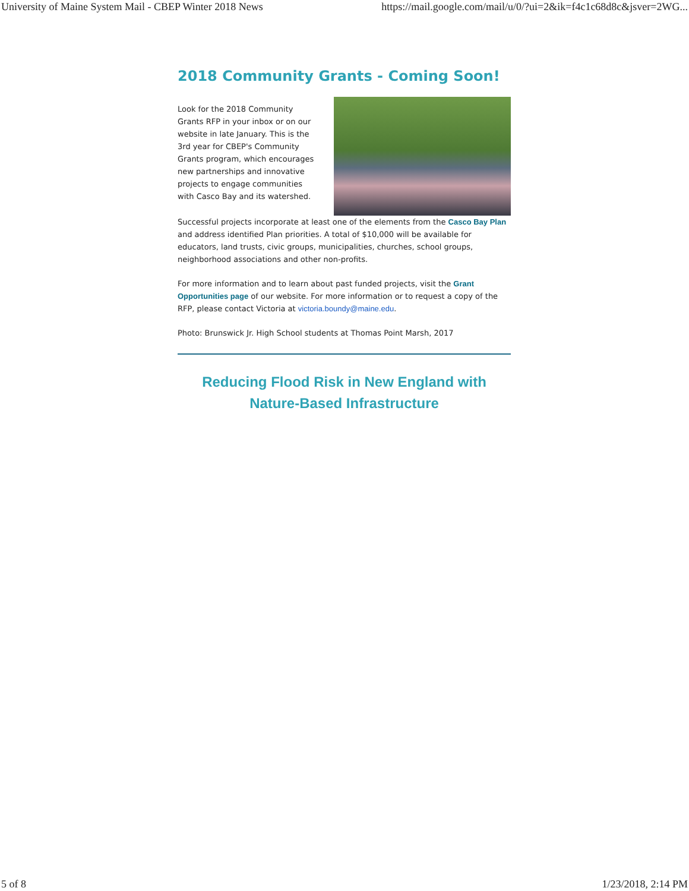University of Maine System Mail - CBEP Winter 2018 News https://mail.google.com/mail/u/0/?ui=2&ik=f4c1c68d8c&jsver=2WG...
2018 Community Grants - Coming Soon!
Look for the 2018 Community Grants RFP in your inbox or on our website in late January. This is the 3rd year for CBEP's Community Grants program, which encourages new partnerships and innovative projects to engage communities with Casco Bay and its watershed.
Successful projects incorporate at least one of the elements from the Casco Bay Plan and address identified Plan priorities. A total of $10,000 will be available for educators, land trusts, civic groups, municipalities, churches, school groups, neighborhood associations and other non-profits.
For more information and to learn about past funded projects, visit the Grant Opportunities page of our website. For more information or to request a copy of the RFP, please contact Victoria at victoria.boundy@maine.edu.
Photo: Brunswick Jr. High School students at Thomas Point Marsh, 2017
Reducing Flood Risk in New England with
Nature-Based Infrastructure
5 of 8 1/23/2018, 2:14 PM